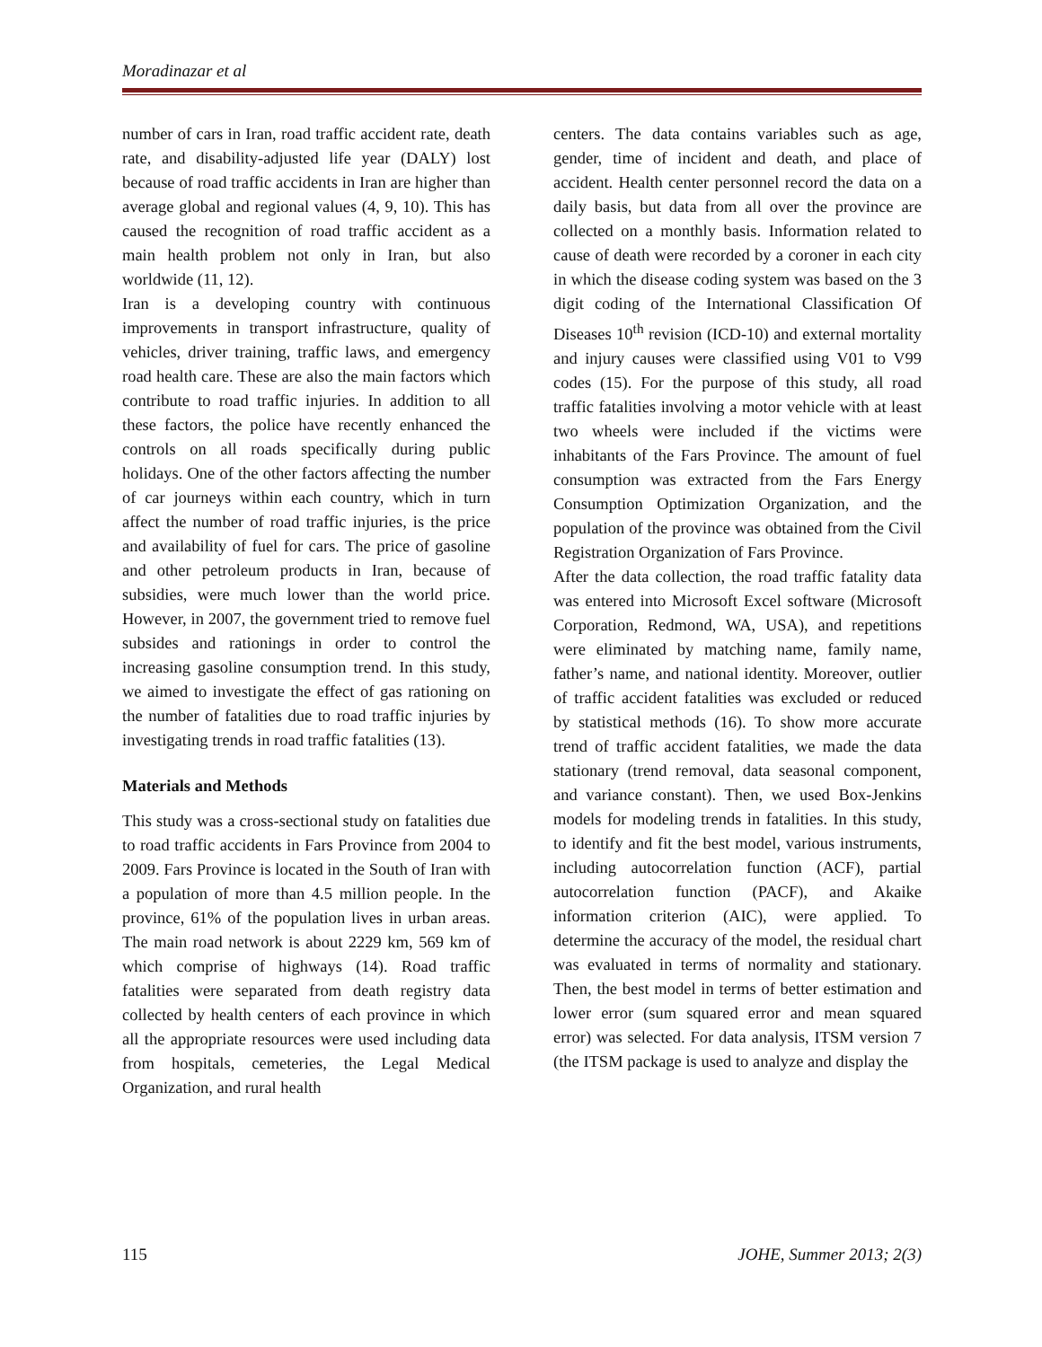Moradinazar et al
number of cars in Iran, road traffic accident rate, death rate, and disability-adjusted life year (DALY) lost because of road traffic accidents in Iran are higher than average global and regional values (4, 9, 10). This has caused the recognition of road traffic accident as a main health problem not only in Iran, but also worldwide (11, 12).
Iran is a developing country with continuous improvements in transport infrastructure, quality of vehicles, driver training, traffic laws, and emergency road health care. These are also the main factors which contribute to road traffic injuries. In addition to all these factors, the police have recently enhanced the controls on all roads specifically during public holidays. One of the other factors affecting the number of car journeys within each country, which in turn affect the number of road traffic injuries, is the price and availability of fuel for cars. The price of gasoline and other petroleum products in Iran, because of subsidies, were much lower than the world price. However, in 2007, the government tried to remove fuel subsides and rationings in order to control the increasing gasoline consumption trend. In this study, we aimed to investigate the effect of gas rationing on the number of fatalities due to road traffic injuries by investigating trends in road traffic fatalities (13).
Materials and Methods
This study was a cross-sectional study on fatalities due to road traffic accidents in Fars Province from 2004 to 2009. Fars Province is located in the South of Iran with a population of more than 4.5 million people. In the province, 61% of the population lives in urban areas. The main road network is about 2229 km, 569 km of which comprise of highways (14). Road traffic fatalities were separated from death registry data collected by health centers of each province in which all the appropriate resources were used including data from hospitals, cemeteries, the Legal Medical Organization, and rural health
centers. The data contains variables such as age, gender, time of incident and death, and place of accident. Health center personnel record the data on a daily basis, but data from all over the province are collected on a monthly basis. Information related to cause of death were recorded by a coroner in each city in which the disease coding system was based on the 3 digit coding of the International Classification Of Diseases 10<sup>th</sup> revision (ICD-10) and external mortality and injury causes were classified using V01 to V99 codes (15). For the purpose of this study, all road traffic fatalities involving a motor vehicle with at least two wheels were included if the victims were inhabitants of the Fars Province. The amount of fuel consumption was extracted from the Fars Energy Consumption Optimization Organization, and the population of the province was obtained from the Civil Registration Organization of Fars Province.
After the data collection, the road traffic fatality data was entered into Microsoft Excel software (Microsoft Corporation, Redmond, WA, USA), and repetitions were eliminated by matching name, family name, father’s name, and national identity. Moreover, outlier of traffic accident fatalities was excluded or reduced by statistical methods (16). To show more accurate trend of traffic accident fatalities, we made the data stationary (trend removal, data seasonal component, and variance constant). Then, we used Box-Jenkins models for modeling trends in fatalities. In this study, to identify and fit the best model, various instruments, including autocorrelation function (ACF), partial autocorrelation function (PACF), and Akaike information criterion (AIC), were applied. To determine the accuracy of the model, the residual chart was evaluated in terms of normality and stationary. Then, the best model in terms of better estimation and lower error (sum squared error and mean squared error) was selected. For data analysis, ITSM version 7 (the ITSM package is used to analyze and display the
115 JOHE, Summer 2013; 2(3)